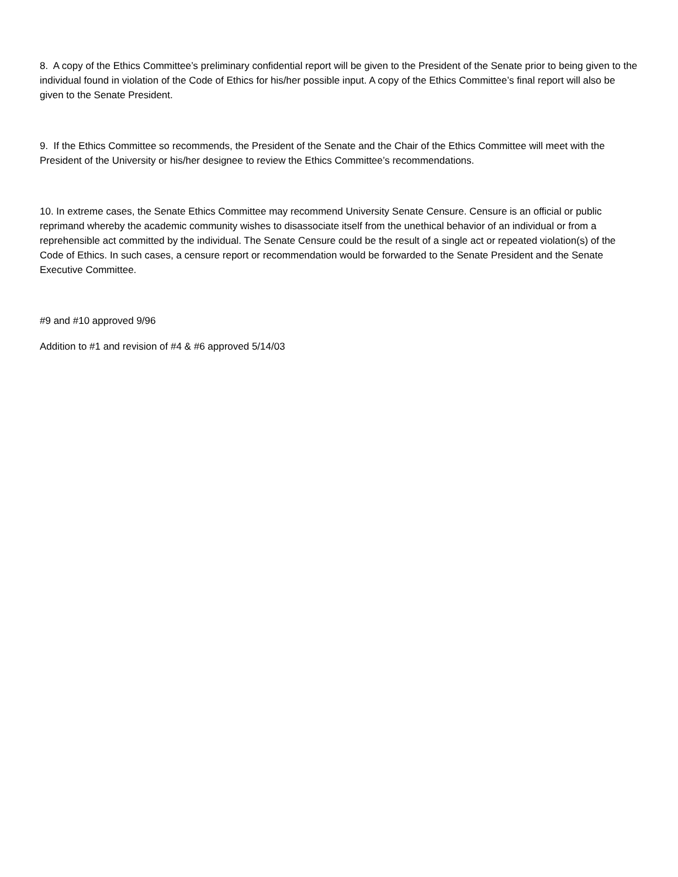8. A copy of the Ethics Committee’s preliminary confidential report will be given to the President of the Senate prior to being given to the individual found in violation of the Code of Ethics for his/her possible input. A copy of the Ethics Committee’s final report will also be given to the Senate President.
9. If the Ethics Committee so recommends, the President of the Senate and the Chair of the Ethics Committee will meet with the President of the University or his/her designee to review the Ethics Committee’s recommendations.
10. In extreme cases, the Senate Ethics Committee may recommend University Senate Censure. Censure is an official or public reprimand whereby the academic community wishes to disassociate itself from the unethical behavior of an individual or from a reprehensible act committed by the individual. The Senate Censure could be the result of a single act or repeated violation(s) of the Code of Ethics. In such cases, a censure report or recommendation would be forwarded to the Senate President and the Senate Executive Committee.
#9 and #10 approved 9/96
Addition to #1 and revision of #4 & #6 approved 5/14/03